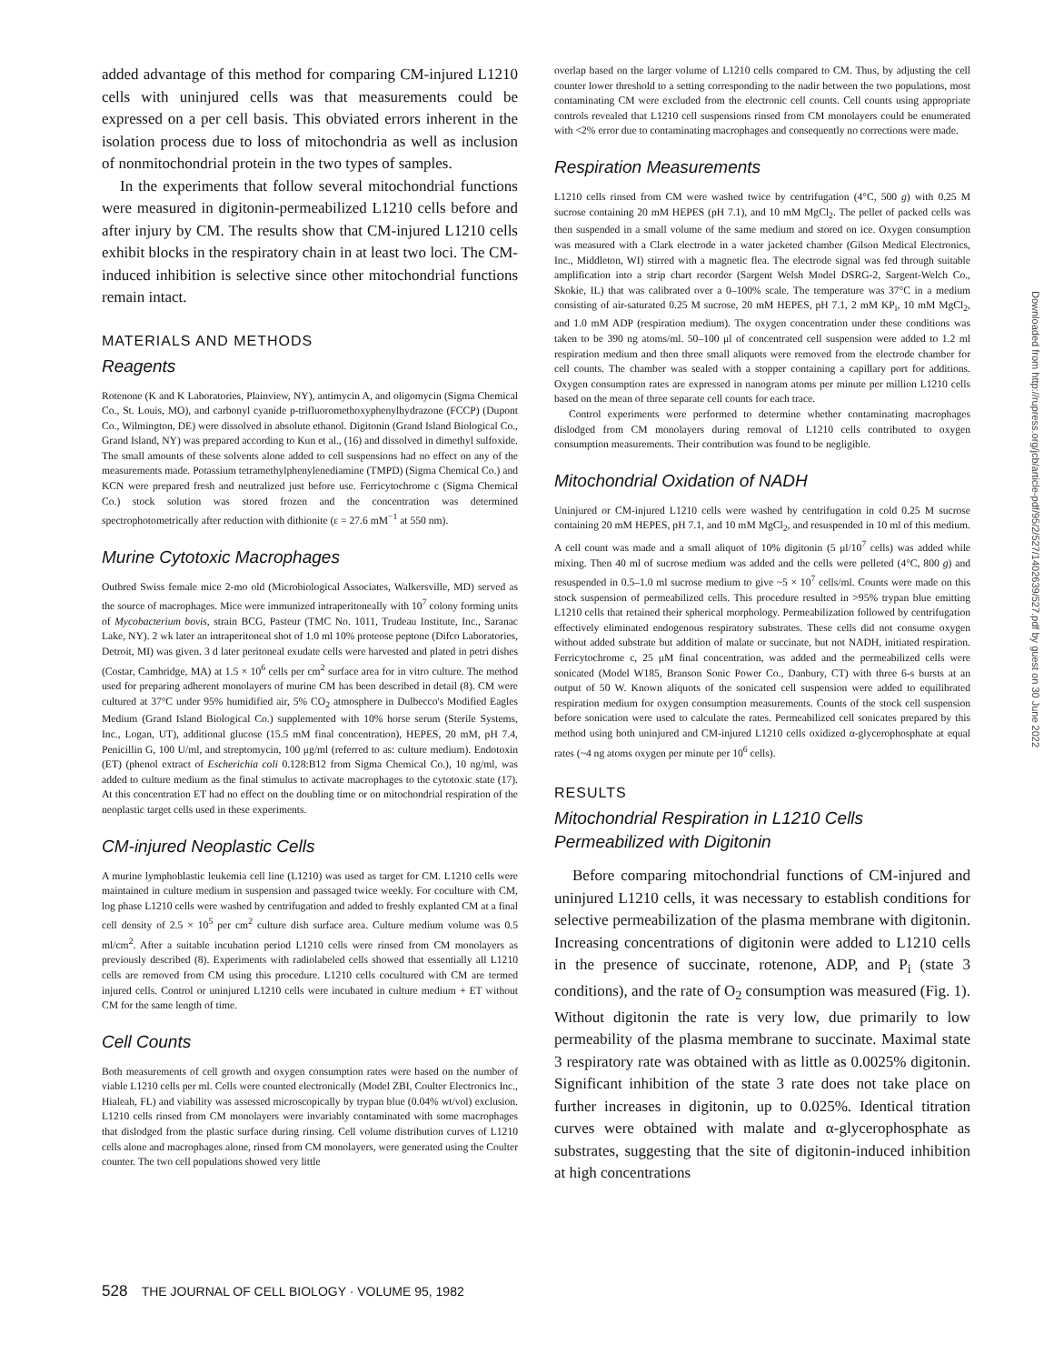added advantage of this method for comparing CM-injured L1210 cells with uninjured cells was that measurements could be expressed on a per cell basis. This obviated errors inherent in the isolation process due to loss of mitochondria as well as inclusion of nonmitochondrial protein in the two types of samples.
In the experiments that follow several mitochondrial functions were measured in digitonin-permeabilized L1210 cells before and after injury by CM. The results show that CM-injured L1210 cells exhibit blocks in the respiratory chain in at least two loci. The CM-induced inhibition is selective since other mitochondrial functions remain intact.
MATERIALS AND METHODS
Reagents
Rotenone (K and K Laboratories, Plainview, NY), antimycin A, and oligomycin (Sigma Chemical Co., St. Louis, MO), and carbonyl cyanide p-trifluoromethoxyphenylhydrazone (FCCP) (Dupont Co., Wilmington, DE) were dissolved in absolute ethanol. Digitonin (Grand Island Biological Co., Grand Island, NY) was prepared according to Kun et al., (16) and dissolved in dimethyl sulfoxide. The small amounts of these solvents alone added to cell suspensions had no effect on any of the measurements made. Potassium tetramethylphenylenediamine (TMPD) (Sigma Chemical Co.) and KCN were prepared fresh and neutralized just before use. Ferricytochrome c (Sigma Chemical Co.) stock solution was stored frozen and the concentration was determined spectrophotometrically after reduction with dithionite (ε = 27.6 mM<sup>−1</sup> at 550 nm).
Murine Cytotoxic Macrophages
Outbred Swiss female mice 2-mo old (Microbiological Associates, Walkersville, MD) served as the source of macrophages. Mice were immunized intraperitoneally with 10<sup>7</sup> colony forming units of Mycobacterium bovis, strain BCG, Pasteur (TMC No. 1011, Trudeau Institute, Inc., Saranac Lake, NY). 2 wk later an intraperitoneal shot of 1.0 ml 10% proteose peptone (Difco Laboratories, Detroit, MI) was given. 3 d later peritoneal exudate cells were harvested and plated in petri dishes (Costar, Cambridge, MA) at 1.5 × 10<sup>6</sup> cells per cm<sup>2</sup> surface area for in vitro culture. The method used for preparing adherent monolayers of murine CM has been described in detail (8). CM were cultured at 37°C under 95% humidified air, 5% CO<sub>2</sub> atmosphere in Dulbecco's Modified Eagles Medium (Grand Island Biological Co.) supplemented with 10% horse serum (Sterile Systems, Inc., Logan, UT), additional glucose (15.5 mM final concentration), HEPES, 20 mM, pH 7.4, Penicillin G, 100 U/ml, and streptomycin, 100 μg/ml (referred to as: culture medium). Endotoxin (ET) (phenol extract of Escherichia coli 0.128:B12 from Sigma Chemical Co.), 10 ng/ml, was added to culture medium as the final stimulus to activate macrophages to the cytotoxic state (17). At this concentration ET had no effect on the doubling time or on mitochondrial respiration of the neoplastic target cells used in these experiments.
CM-injured Neoplastic Cells
A murine lymphoblastic leukemia cell line (L1210) was used as target for CM. L1210 cells were maintained in culture medium in suspension and passaged twice weekly. For coculture with CM, log phase L1210 cells were washed by centrifugation and added to freshly explanted CM at a final cell density of 2.5 × 10<sup>5</sup> per cm<sup>2</sup> culture dish surface area. Culture medium volume was 0.5 ml/cm<sup>2</sup>. After a suitable incubation period L1210 cells were rinsed from CM monolayers as previously described (8). Experiments with radiolabeled cells showed that essentially all L1210 cells are removed from CM using this procedure. L1210 cells cocultured with CM are termed injured cells. Control or uninjured L1210 cells were incubated in culture medium + ET without CM for the same length of time.
Cell Counts
Both measurements of cell growth and oxygen consumption rates were based on the number of viable L1210 cells per ml. Cells were counted electronically (Model ZBI, Coulter Electronics Inc., Hialeah, FL) and viability was assessed microscopically by trypan blue (0.04% wt/vol) exclusion. L1210 cells rinsed from CM monolayers were invariably contaminated with some macrophages that dislodged from the plastic surface during rinsing. Cell volume distribution curves of L1210 cells alone and macrophages alone, rinsed from CM monolayers, were generated using the Coulter counter. The two cell populations showed very little
overlap based on the larger volume of L1210 cells compared to CM. Thus, by adjusting the cell counter lower threshold to a setting corresponding to the nadir between the two populations, most contaminating CM were excluded from the electronic cell counts. Cell counts using appropriate controls revealed that L1210 cell suspensions rinsed from CM monolayers could be enumerated with <2% error due to contaminating macrophages and consequently no corrections were made.
Respiration Measurements
L1210 cells rinsed from CM were washed twice by centrifugation (4°C, 500 g) with 0.25 M sucrose containing 20 mM HEPES (pH 7.1), and 10 mM MgCl<sub>2</sub>. The pellet of packed cells was then suspended in a small volume of the same medium and stored on ice. Oxygen consumption was measured with a Clark electrode in a water jacketed chamber (Gilson Medical Electronics, Inc., Middleton, WI) stirred with a magnetic flea. The electrode signal was fed through suitable amplification into a strip chart recorder (Sargent Welsh Model DSRG-2, Sargent-Welch Co., Skokie, IL) that was calibrated over a 0–100% scale. The temperature was 37°C in a medium consisting of air-saturated 0.25 M sucrose, 20 mM HEPES, pH 7.1, 2 mM KP<sub>i</sub>, 10 mM MgCl<sub>2</sub>, and 1.0 mM ADP (respiration medium). The oxygen concentration under these conditions was taken to be 390 ng atoms/ml. 50–100 μl of concentrated cell suspension were added to 1.2 ml respiration medium and then three small aliquots were removed from the electrode chamber for cell counts. The chamber was sealed with a stopper containing a capillary port for additions. Oxygen consumption rates are expressed in nanogram atoms per minute per million L1210 cells based on the mean of three separate cell counts for each trace.
Control experiments were performed to determine whether contaminating macrophages dislodged from CM monolayers during removal of L1210 cells contributed to oxygen consumption measurements. Their contribution was found to be negligible.
Mitochondrial Oxidation of NADH
Uninjured or CM-injured L1210 cells were washed by centrifugation in cold 0.25 M sucrose containing 20 mM HEPES, pH 7.1, and 10 mM MgCl<sub>2</sub>, and resuspended in 10 ml of this medium. A cell count was made and a small aliquot of 10% digitonin (5 μl/10<sup>7</sup> cells) was added while mixing. Then 40 ml of sucrose medium was added and the cells were pelleted (4°C, 800 g) and resuspended in 0.5–1.0 ml sucrose medium to give ~5 × 10<sup>7</sup> cells/ml. Counts were made on this stock suspension of permeabilized cells. This procedure resulted in >95% trypan blue emitting L1210 cells that retained their spherical morphology. Permeabilization followed by centrifugation effectively eliminated endogenous respiratory substrates. These cells did not consume oxygen without added substrate but addition of malate or succinate, but not NADH, initiated respiration. Ferricytochrome c, 25 μM final concentration, was added and the permeabilized cells were sonicated (Model W185, Branson Sonic Power Co., Danbury, CT) with three 6-s bursts at an output of 50 W. Known aliquots of the sonicated cell suspension were added to equilibrated respiration medium for oxygen consumption measurements. Counts of the stock cell suspension before sonication were used to calculate the rates. Permeabilized cell sonicates prepared by this method using both uninjured and CM-injured L1210 cells oxidized α-glycerophosphate at equal rates (~4 ng atoms oxygen per minute per 10<sup>6</sup> cells).
RESULTS
Mitochondrial Respiration in L1210 Cells Permeabilized with Digitonin
Before comparing mitochondrial functions of CM-injured and uninjured L1210 cells, it was necessary to establish conditions for selective permeabilization of the plasma membrane with digitonin. Increasing concentrations of digitonin were added to L1210 cells in the presence of succinate, rotenone, ADP, and P<sub>i</sub> (state 3 conditions), and the rate of O<sub>2</sub> consumption was measured (Fig. 1). Without digitonin the rate is very low, due primarily to low permeability of the plasma membrane to succinate. Maximal state 3 respiratory rate was obtained with as little as 0.0025% digitonin. Significant inhibition of the state 3 rate does not take place on further increases in digitonin, up to 0.025%. Identical titration curves were obtained with malate and α-glycerophosphate as substrates, suggesting that the site of digitonin-induced inhibition at high concentrations
528 THE JOURNAL OF CELL BIOLOGY · VOLUME 95, 1982
Downloaded from http://rupress.org/jcb/article-pdf/95/2/527/1402639/527.pdf by guest on 30 June 2022